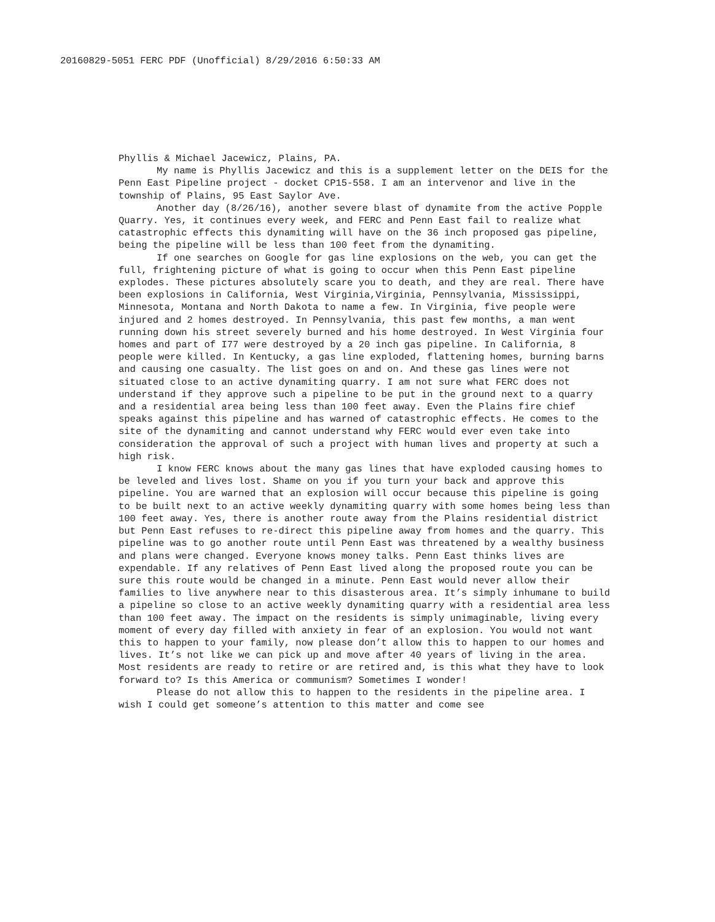20160829-5051 FERC PDF (Unofficial) 8/29/2016 6:50:33 AM
Phyllis & Michael Jacewicz, Plains, PA.
My name is Phyllis Jacewicz and this is a supplement letter on the DEIS for the Penn East Pipeline project - docket CP15-558. I am an intervenor and live in the township of Plains, 95 East Saylor Ave.
Another day (8/26/16), another severe blast of dynamite from the active Popple Quarry. Yes, it continues every week, and FERC and Penn East fail to realize what catastrophic effects this dynamiting will have on the 36 inch proposed gas pipeline, being the pipeline will be less than 100 feet from the dynamiting.
If one searches on Google for gas line explosions on the web, you can get the full, frightening picture of what is going to occur when this Penn East pipeline explodes. These pictures absolutely scare you to death, and they are real. There have been explosions in California, West Virginia,Virginia, Pennsylvania, Mississippi, Minnesota, Montana and North Dakota to name a few. In Virginia, five people were injured and 2 homes destroyed. In Pennsylvania, this past few months, a man went running down his street severely burned and his home destroyed. In West Virginia four homes and part of I77 were destroyed by a 20 inch gas pipeline. In California, 8 people were killed. In Kentucky, a gas line exploded, flattening homes, burning barns and causing one casualty. The list goes on and on. And these gas lines were not situated close to an active dynamiting quarry. I am not sure what FERC does not understand if they approve such a pipeline to be put in the ground next to a quarry and a residential area being less than 100 feet away. Even the Plains fire chief speaks against this pipeline and has warned of catastrophic effects. He comes to the site of the dynamiting and cannot understand why FERC would ever even take into consideration the approval of such a project with human lives and property at such a high risk.
I know FERC knows about the many gas lines that have exploded causing homes to be leveled and lives lost. Shame on you if you turn your back and approve this pipeline. You are warned that an explosion will occur because this pipeline is going to be built next to an active weekly dynamiting quarry with some homes being less than 100 feet away. Yes, there is another route away from the Plains residential district but Penn East refuses to re-direct this pipeline away from homes and the quarry. This pipeline was to go another route until Penn East was threatened by a wealthy business and plans were changed. Everyone knows money talks. Penn East thinks lives are expendable. If any relatives of Penn East lived along the proposed route you can be sure this route would be changed in a minute. Penn East would never allow their families to live anywhere near to this disasterous area. It’s simply inhumane to build a pipeline so close to an active weekly dynamiting quarry with a residential area less than 100 feet away. The impact on the residents is simply unimaginable, living every moment of every day filled with anxiety in fear of an explosion. You would not want this to happen to your family, now please don’t allow this to happen to our homes and lives. It’s not like we can pick up and move after 40 years of living in the area. Most residents are ready to retire or are retired and, is this what they have to look forward to? Is this America or communism? Sometimes I wonder!
Please do not allow this to happen to the residents in the pipeline area. I wish I could get someone’s attention to this matter and come see